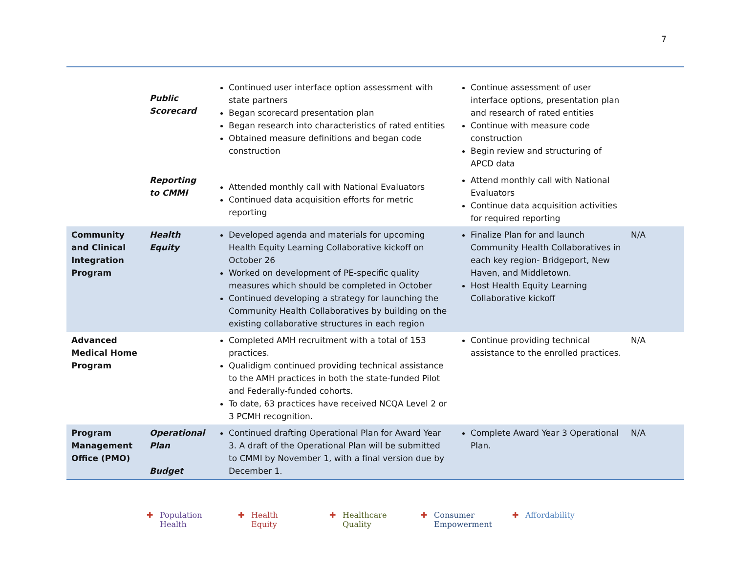7
| | Public Scorecard | Continued user interface option assessment with state partners Began scorecard presentation plan Began research into characteristics of rated entities Obtained measure definitions and began code construction | Continue assessment of user interface options, presentation plan and research of rated entities Continue with measure code construction Begin review and structuring of APCD data | |
| | Reporting to CMMI | Attended monthly call with National Evaluators Continued data acquisition efforts for metric reporting | Attend monthly call with National Evaluators Continue data acquisition activities for required reporting | |
| Community and Clinical Integration Program | Health Equity | Developed agenda and materials for upcoming Health Equity Learning Collaborative kickoff on October 26 Worked on development of PE-specific quality measures which should be completed in October Continued developing a strategy for launching the Community Health Collaboratives by building on the existing collaborative structures in each region | Finalize Plan for and launch Community Health Collaboratives in each key region- Bridgeport, New Haven, and Middletown. Host Health Equity Learning Collaborative kickoff | N/A |
| Advanced Medical Home Program | | Completed AMH recruitment with a total of 153 practices. Qualidigm continued providing technical assistance to the AMH practices in both the state-funded Pilot and Federally-funded cohorts. To date, 63 practices have received NCQA Level 2 or 3 PCMH recognition. | Continue providing technical assistance to the enrolled practices. | N/A |
| Program Management Office (PMO) | Operational Plan Budget | Continued drafting Operational Plan for Award Year 3. A draft of the Operational Plan will be submitted to CMMI by November 1, with a final version due by December 1. | Complete Award Year 3 Operational Plan. | N/A |
✚ Population
Health
✚ Health
Equity
✚ Healthcare
Quality
✚ Consumer
Empowerment
✚ Affordability